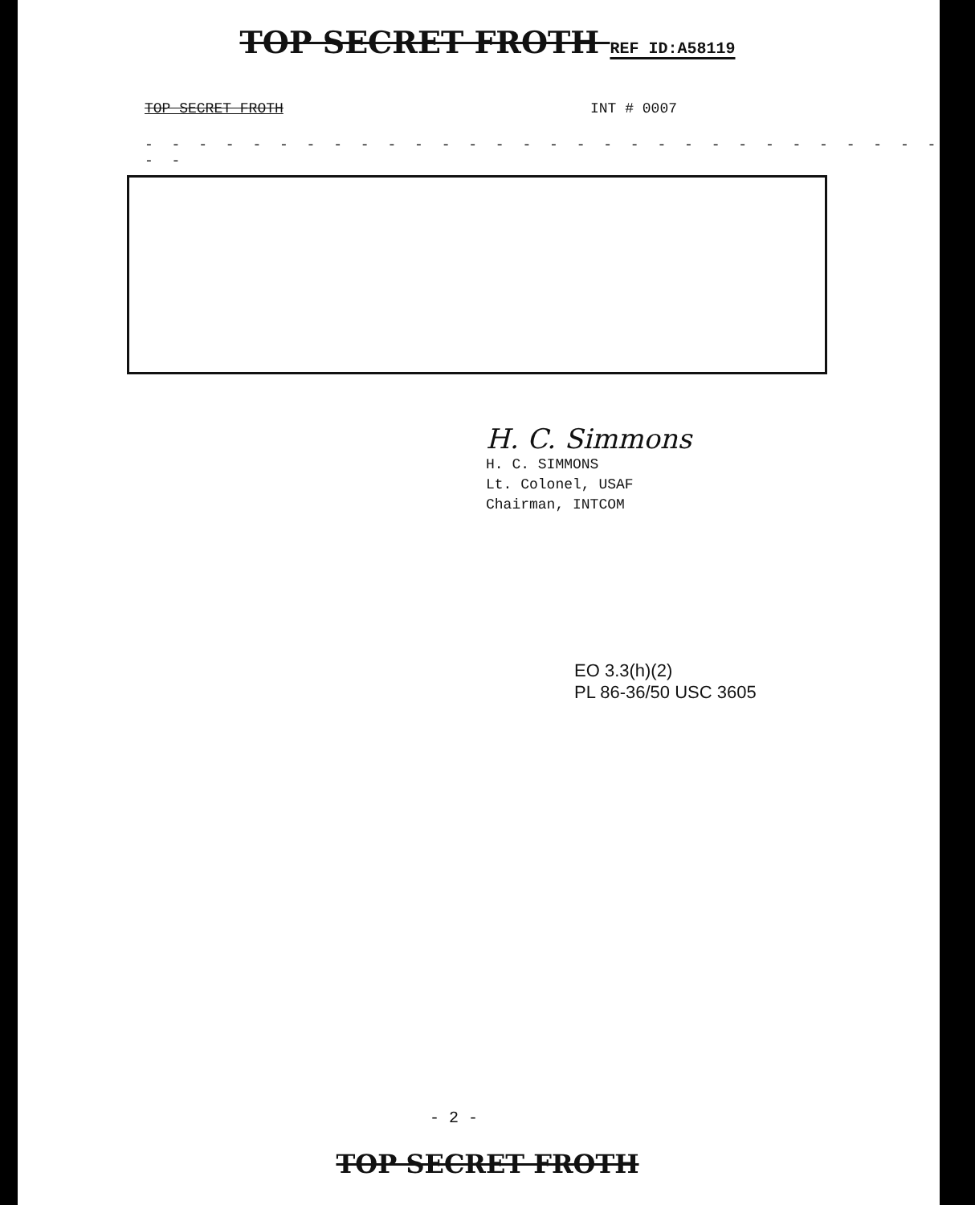TOP SECRET FROTH REF ID:A58119
TOP SECRET FROTH INT # 0007
- - - - - - - - - - - - - - - - - - - - - - - - - - - - - - - - -
H. C. Simmons
H. C. SIMMONS
Lt. Colonel, USAF
Chairman, INTCOM
EO 3.3(h)(2)
PL 86-36/50 USC 3605
- 2 -
TOP SECRET FROTH